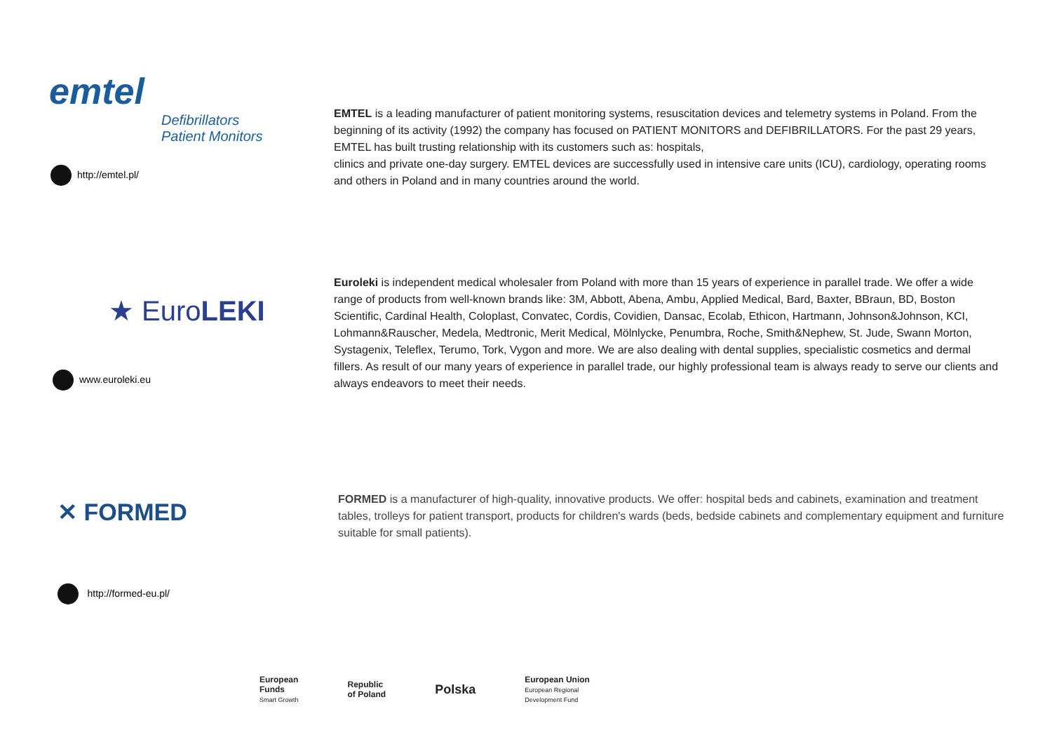emtel
Defibrillators
Patient Monitors
http://emtel.pl/
EMTEL is a leading manufacturer of patient monitoring systems, resuscitation devices and telemetry systems in Poland. From the beginning of its activity (1992) the company has focused on PATIENT MONITORS and DEFIBRILLATORS. For the past 29 years, EMTEL has built trusting relationship with its customers such as: hospitals,
clinics and private one-day surgery. EMTEL devices are successfully used in intensive care units (ICU), cardiology, operating rooms and others in Poland and in many countries around the world.
★ EuroLEKI
www.euroleki.eu
Euroleki is independent medical wholesaler from Poland with more than 15 years of experience in parallel trade. We offer a wide range of products from well-known brands like: 3M, Abbott, Abena, Ambu, Applied Medical, Bard, Baxter, BBraun, BD, Boston Scientific, Cardinal Health, Coloplast, Convatec, Cordis, Covidien, Dansac, Ecolab, Ethicon, Hartmann, Johnson&Johnson, KCI, Lohmann&Rauscher, Medela, Medtronic, Merit Medical, Mölnlycke, Penumbra, Roche, Smith&Nephew, St. Jude, Swann Morton, Systagenix, Teleflex, Terumo, Tork, Vygon and more. We are also dealing with dental supplies, specialistic cosmetics and dermal fillers. As result of our many years of experience in parallel trade, our highly professional team is always ready to serve our clients and always endeavors to meet their needs.
✕ FORMED
http://formed-eu.pl/
FORMED is a manufacturer of high-quality, innovative products. We offer: hospital beds and cabinets, examination and treatment tables, trolleys for patient transport, products for children's wards (beds, bedside cabinets and complementary equipment and furniture suitable for small patients).
European
Funds
Smart Growth
Republic
of Poland
Polska
European Union
European Regional
Development Fund